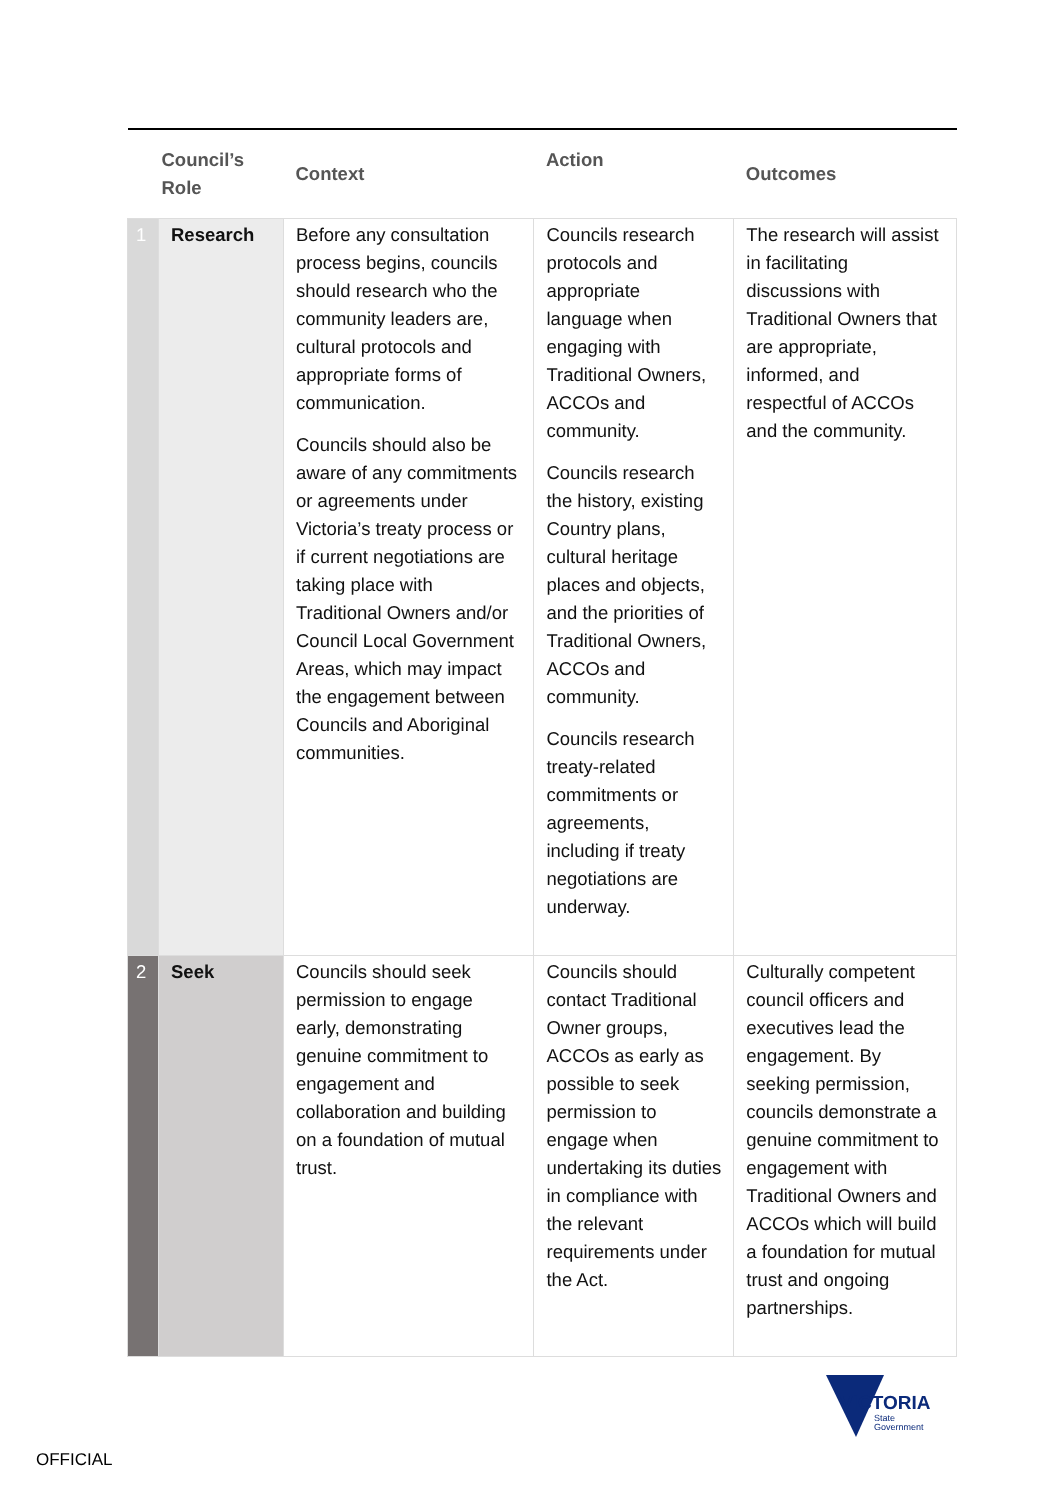| Council’s Role | | Context | Action | Outcomes |
| --- | --- | --- | --- | --- |
| 1 | Research | Before any consultation process begins, councils should research who the community leaders are, cultural protocols and appropriate forms of communication. Councils should also be aware of any commitments or agreements under Victoria’s treaty process or if current negotiations are taking place with Traditional Owners and/or Council Local Government Areas, which may impact the engagement between Councils and Aboriginal communities. | Councils research protocols and appropriate language when engaging with Traditional Owners, ACCOs and community. Councils research the history, existing Country plans, cultural heritage places and objects, and the priorities of Traditional Owners, ACCOs and community. Councils research treaty-related commitments or agreements, including if treaty negotiations are underway. | The research will assist in facilitating discussions with Traditional Owners that are appropriate, informed, and respectful of ACCOs and the community. |
| 2 | Seek | Councils should seek permission to engage early, demonstrating genuine commitment to engagement and collaboration and building on a foundation of mutual trust. | Councils should contact Traditional Owner groups, ACCOs as early as possible to seek permission to engage when undertaking its duties in compliance with the relevant requirements under the Act. | Culturally competent council officers and executives lead the engagement. By seeking permission, councils demonstrate a genuine commitment to engagement with Traditional Owners and ACCOs which will build a foundation for mutual trust and ongoing partnerships. |
VICTORIA
State
Government
OFFICIAL